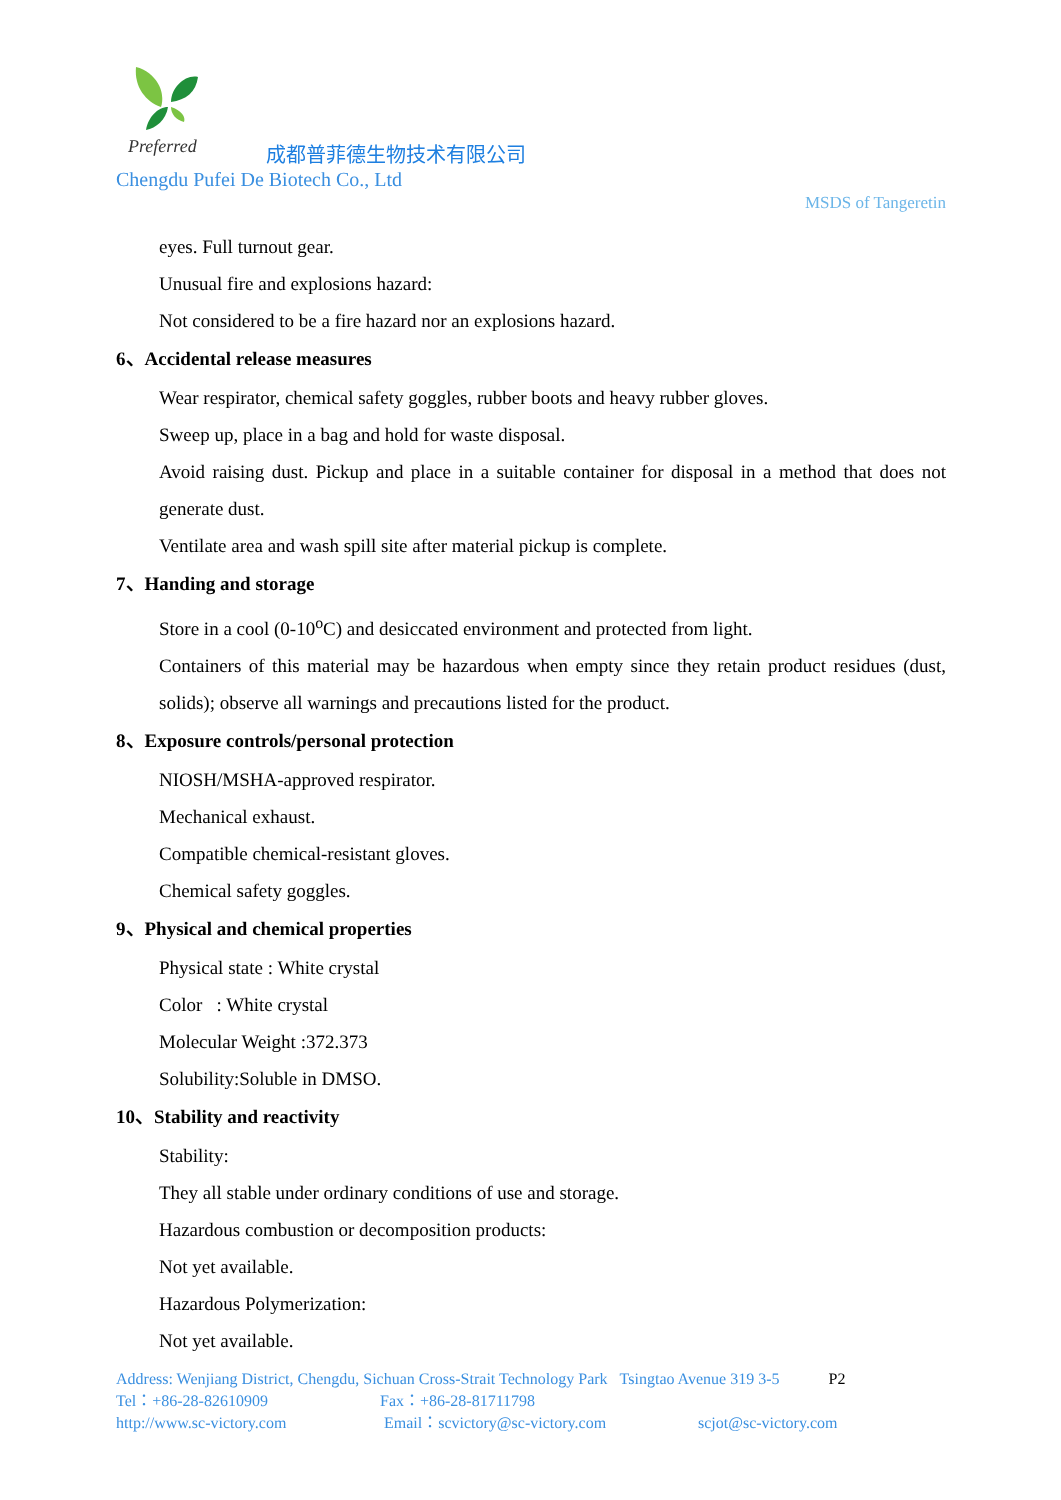Preferred
成都普菲德生物技术有限公司
Chengdu Pufei De Biotech Co., Ltd
MSDS of Tangeretin
eyes. Full turnout gear.
Unusual fire and explosions hazard:
Not considered to be a fire hazard nor an explosions hazard.
6、Accidental release measures
Wear respirator, chemical safety goggles, rubber boots and heavy rubber gloves.
Sweep up, place in a bag and hold for waste disposal.
Avoid raising dust. Pickup and place in a suitable container for disposal in a method that does not generate dust.
Ventilate area and wash spill site after material pickup is complete.
7、Handing and storage
Store in a cool (0-10<sup>o</sup>C) and desiccated environment and protected from light.
Containers of this material may be hazardous when empty since they retain product residues (dust, solids); observe all warnings and precautions listed for the product.
8、Exposure controls/personal protection
NIOSH/MSHA-approved respirator.
Mechanical exhaust.
Compatible chemical-resistant gloves.
Chemical safety goggles.
9、Physical and chemical properties
Physical state : White crystal
Color : White crystal
Molecular Weight :372.373
Solubility:Soluble in DMSO.
10、Stability and reactivity
Stability:
They all stable under ordinary conditions of use and storage.
Hazardous combustion or decomposition products:
Not yet available.
Hazardous Polymerization:
Not yet available.
Address: Wenjiang District, Chengdu, Sichuan Cross-Strait Technology Park Tsingtao Avenue 319 3-5 P2
Tel：+86-28-82610909 Fax：+86-28-81711798
http://www.sc-victory.com Email：scvictory@sc-victory.com scjot@sc-victory.com